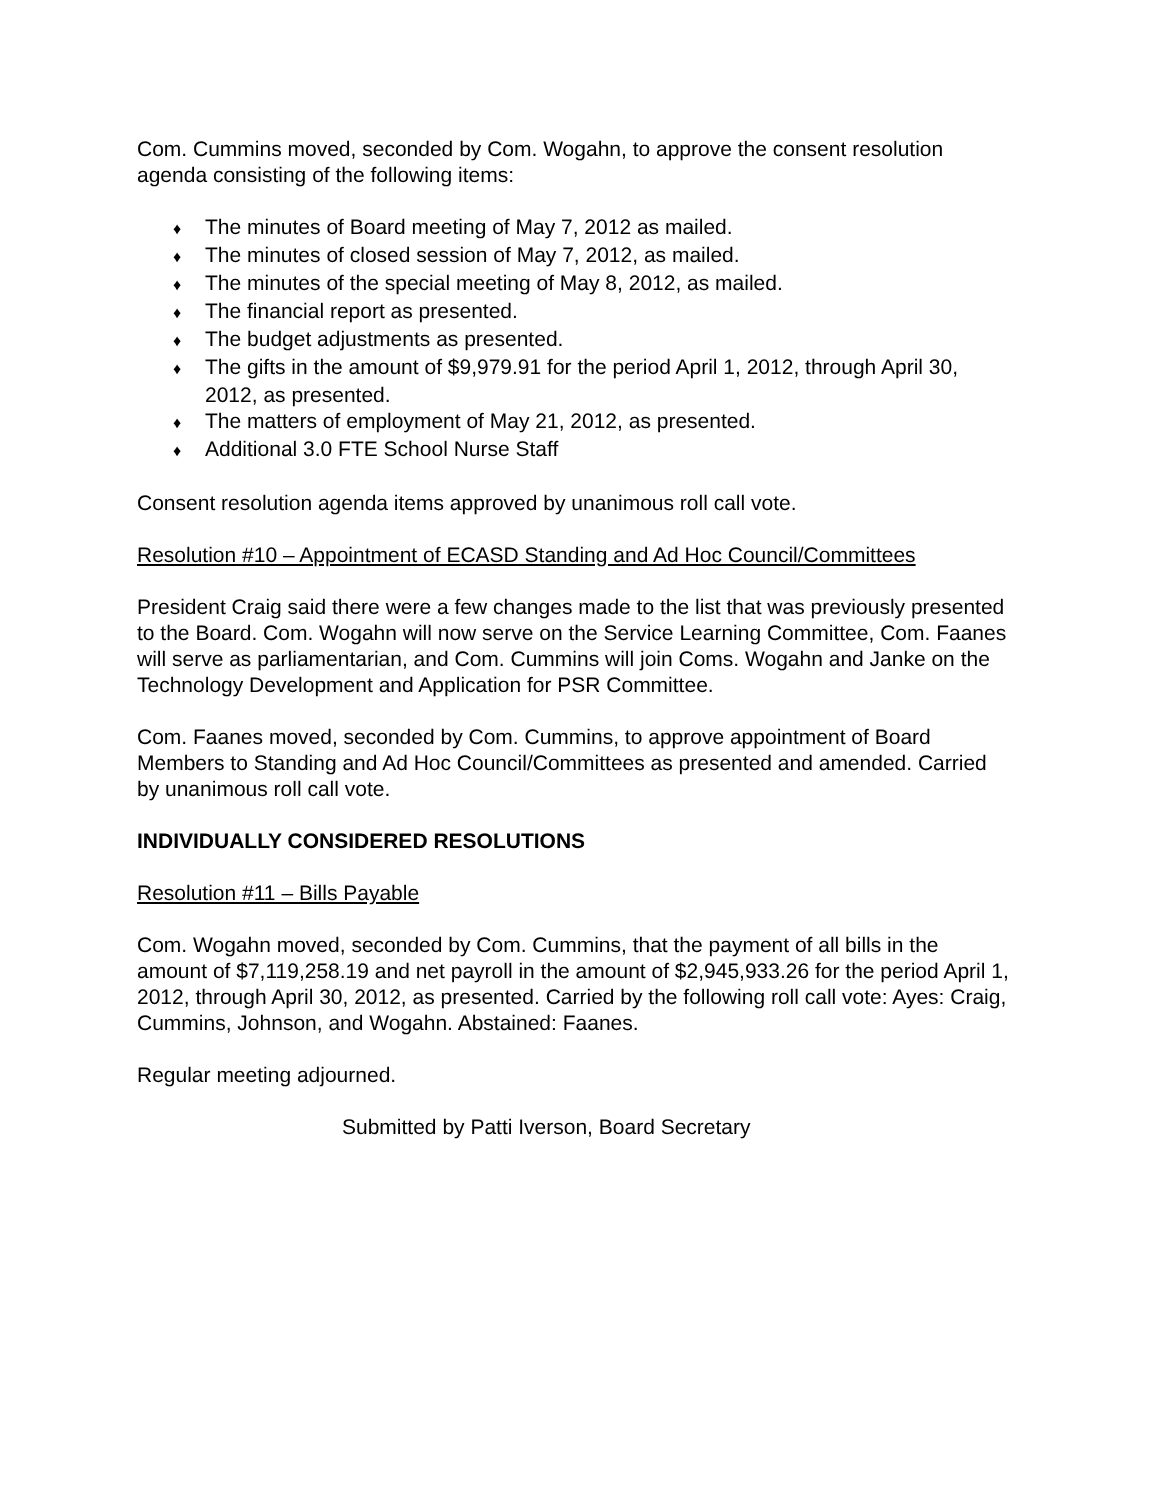Com. Cummins moved, seconded by Com. Wogahn, to approve the consent resolution agenda consisting of the following items:
♦ The minutes of Board meeting of May 7, 2012 as mailed.
♦ The minutes of closed session of May 7, 2012, as mailed.
♦ The minutes of the special meeting of May 8, 2012, as mailed.
♦ The financial report as presented.
♦ The budget adjustments as presented.
♦ The gifts in the amount of $9,979.91 for the period April 1, 2012, through April 30, 2012, as presented.
♦ The matters of employment of May 21, 2012, as presented.
♦ Additional 3.0 FTE School Nurse Staff
Consent resolution agenda items approved by unanimous roll call vote.
Resolution #10 – Appointment of ECASD Standing and Ad Hoc Council/Committees
President Craig said there were a few changes made to the list that was previously presented to the Board. Com. Wogahn will now serve on the Service Learning Committee, Com. Faanes will serve as parliamentarian, and Com. Cummins will join Coms. Wogahn and Janke on the Technology Development and Application for PSR Committee.
Com. Faanes moved, seconded by Com. Cummins, to approve appointment of Board Members to Standing and Ad Hoc Council/Committees as presented and amended. Carried by unanimous roll call vote.
INDIVIDUALLY CONSIDERED RESOLUTIONS
Resolution #11 – Bills Payable
Com. Wogahn moved, seconded by Com. Cummins, that the payment of all bills in the amount of $7,119,258.19 and net payroll in the amount of $2,945,933.26 for the period April 1, 2012, through April 30, 2012, as presented. Carried by the following roll call vote: Ayes: Craig, Cummins, Johnson, and Wogahn. Abstained: Faanes.
Regular meeting adjourned.
Submitted by Patti Iverson, Board Secretary